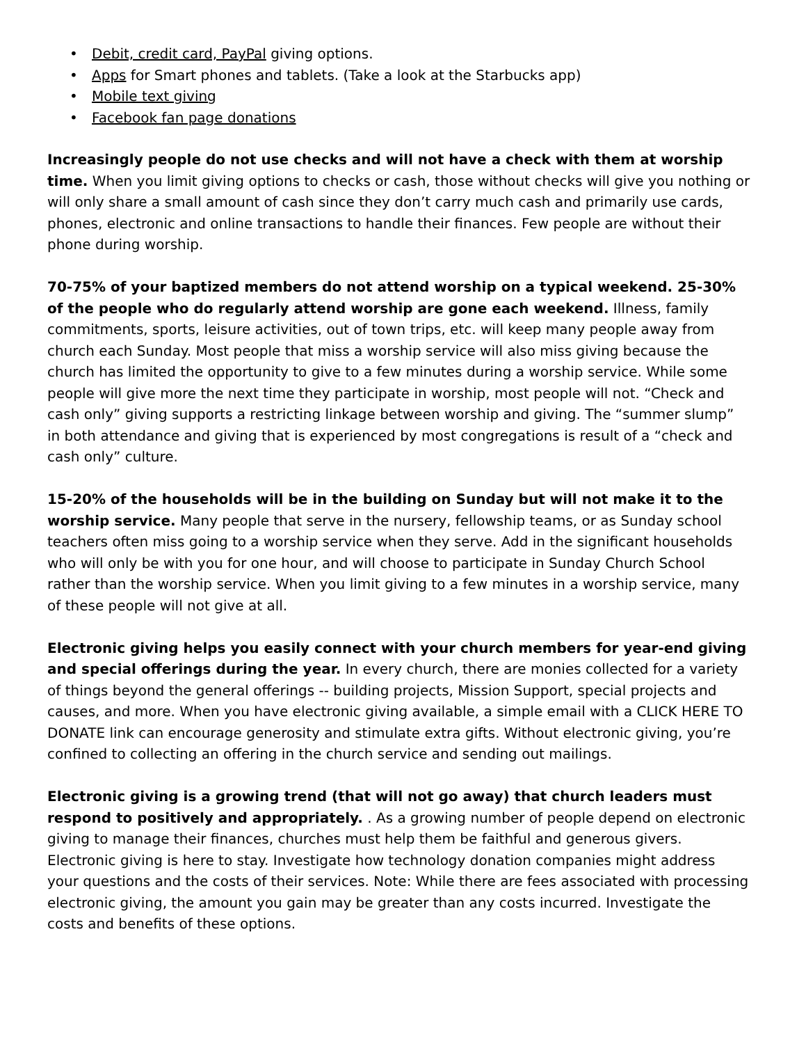• Debit, credit card, PayPal giving options.
• Apps for Smart phones and tablets. (Take a look at the Starbucks app)
• Mobile text giving
• Facebook fan page donations
Increasingly people do not use checks and will not have a check with them at worship time. When you limit giving options to checks or cash, those without checks will give you nothing or will only share a small amount of cash since they don’t carry much cash and primarily use cards, phones, electronic and online transactions to handle their finances. Few people are without their phone during worship.
70-75% of your baptized members do not attend worship on a typical weekend. 25-30% of the people who do regularly attend worship are gone each weekend. Illness, family commitments, sports, leisure activities, out of town trips, etc. will keep many people away from church each Sunday. Most people that miss a worship service will also miss giving because the church has limited the opportunity to give to a few minutes during a worship service. While some people will give more the next time they participate in worship, most people will not. “Check and cash only” giving supports a restricting linkage between worship and giving. The “summer slump” in both attendance and giving that is experienced by most congregations is result of a “check and cash only” culture.
15-20% of the households will be in the building on Sunday but will not make it to the worship service. Many people that serve in the nursery, fellowship teams, or as Sunday school teachers often miss going to a worship service when they serve. Add in the significant households who will only be with you for one hour, and will choose to participate in Sunday Church School rather than the worship service. When you limit giving to a few minutes in a worship service, many of these people will not give at all.
Electronic giving helps you easily connect with your church members for year-end giving and special offerings during the year. In every church, there are monies collected for a variety of things beyond the general offerings -- building projects, Mission Support, special projects and causes, and more. When you have electronic giving available, a simple email with a CLICK HERE TO DONATE link can encourage generosity and stimulate extra gifts. Without electronic giving, you’re confined to collecting an offering in the church service and sending out mailings.
Electronic giving is a growing trend (that will not go away) that church leaders must respond to positively and appropriately. . As a growing number of people depend on electronic giving to manage their finances, churches must help them be faithful and generous givers. Electronic giving is here to stay. Investigate how technology donation companies might address your questions and the costs of their services. Note: While there are fees associated with processing electronic giving, the amount you gain may be greater than any costs incurred. Investigate the costs and benefits of these options.